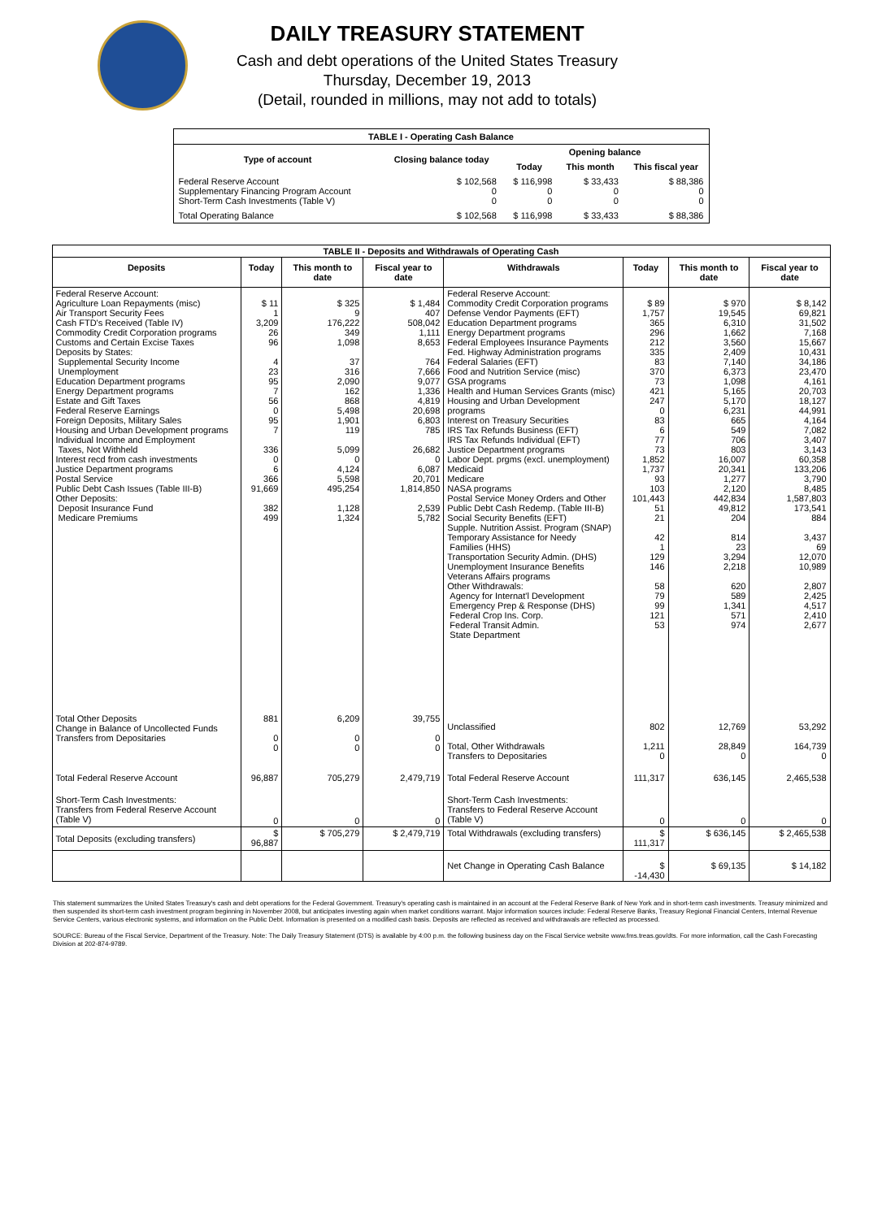DAILY TREASURY STATEMENT
Cash and debt operations of the United States Treasury
Thursday, December 19, 2013
(Detail, rounded in millions, may not add to totals)
| TABLE I - Operating Cash Balance | | | | |
| Type of account | Closing balance today | Opening balance | | |
| | | Today | This month | This fiscal year |
| Federal Reserve Account Supplementary Financing Program Account Short-Term Cash Investments (Table V) | $ 102,568 0 0 | $ 116,998 0 0 | $ 33,433 0 0 | $ 88,386 0 0 |
| Total Operating Balance | $ 102,568 | $ 116,998 | $ 33,433 | $ 88,386 |
| TABLE II - Deposits and Withdrawals of Operating Cash | | | | | | | |
| Deposits | Today | This month to date | Fiscal year to date | Withdrawals | Today | This month to date | Fiscal year to date |
| Federal Reserve Account: Agriculture Loan Repayments (misc) Air Transport Security Fees Cash FTD's Received (Table IV) Commodity Credit Corporation programs Customs and Certain Excise Taxes Deposits by States: Supplemental Security Income Unemployment Education Department programs Energy Department programs Estate and Gift Taxes Federal Reserve Earnings Foreign Deposits, Military Sales Housing and Urban Development programs Individual Income and Employment Taxes, Not Withheld Interest recd from cash investments Justice Department programs Postal Service Public Debt Cash Issues (Table III-B) Other Deposits: Deposit Insurance Fund Medicare Premiums | $ 11 1 3,209 26 96 4 23 95 7 56 0 95 7 336 0 6 366 91,669 382 499 | $ 325 9 176,222 349 1,098 37 316 2,090 162 868 5,498 1,901 119 5,099 0 4,124 5,598 495,254 1,128 1,324 | $ 1,484 407 508,042 1,111 8,653 764 7,666 9,077 1,336 4,819 20,698 6,803 785 26,682 0 6,087 20,701 1,814,850 2,539 5,782 | Federal Reserve Account: Commodity Credit Corporation programs Defense Vendor Payments (EFT) Education Department programs Energy Department programs Federal Employees Insurance Payments Fed. Highway Administration programs Federal Salaries (EFT) Food and Nutrition Service (misc) GSA programs Health and Human Services Grants (misc) Housing and Urban Development programs Interest on Treasury Securities IRS Tax Refunds Business (EFT) IRS Tax Refunds Individual (EFT) Justice Department programs Labor Dept. prgms (excl. unemployment) Medicaid Medicare NASA programs Postal Service Money Orders and Other Public Debt Cash Redemp. (Table III-B) Social Security Benefits (EFT) Supple. Nutrition Assist. Program (SNAP) Temporary Assistance for Needy Families (HHS) Transportation Security Admin. (DHS) Unemployment Insurance Benefits Veterans Affairs programs Other Withdrawals: Agency for Internat'l Development Emergency Prep & Response (DHS) Federal Crop Ins. Corp. Federal Transit Admin. State Department | $ 89 1,757 365 296 212 335 83 370 73 421 247 0 83 6 77 73 1,852 1,737 93 103 101,443 51 21 42 1 129 146 58 79 99 121 53 | $ 970 19,545 6,310 1,662 3,560 2,409 7,140 6,373 1,098 5,165 5,170 6,231 665 549 706 803 16,007 20,341 1,277 2,120 442,834 49,812 204 814 23 3,294 2,218 620 589 1,341 571 974 | $ 8,142 69,821 31,502 7,168 15,667 10,431 34,186 23,470 4,161 20,703 18,127 44,991 4,164 7,082 3,407 3,143 60,358 133,206 3,790 8,485 1,587,803 173,541 884 3,437 69 12,070 10,989 2,807 2,425 4,517 2,410 2,677 |
| Total Other Deposits Change in Balance of Uncollected Funds Transfers from Depositaries | 881 0 0 | 6,209 0 0 | 39,755 0 0 | Unclassified Total, Other Withdrawals Transfers to Depositaries | 802 1,211 0 | 12,769 28,849 0 | 53,292 164,739 0 |
| Total Federal Reserve Account | 96,887 | 705,279 | 2,479,719 | Total Federal Reserve Account | 111,317 | 636,145 | 2,465,538 |
| Short-Term Cash Investments: Transfers from Federal Reserve Account (Table V) | 0 | 0 | 0 | Short-Term Cash Investments: Transfers to Federal Reserve Account (Table V) | 0 | 0 | 0 |
| Total Deposits (excluding transfers) | $ 96,887 | $ 705,279 | $ 2,479,719 | Total Withdrawals (excluding transfers) | $ 111,317 | $ 636,145 | $ 2,465,538 |
| | | | | Net Change in Operating Cash Balance | $ -14,430 | $ 69,135 | $ 14,182 |
This statement summarizes the United States Treasury's cash and debt operations for the Federal Government. Treasury's operating cash is maintained in an account at the Federal Reserve Bank of New York and in short-term cash investments. Treasury minimized and then suspended its short-term cash investment program beginning in November 2008, but anticipates investing again when market conditions warrant. Major information sources include: Federal Reserve Banks, Treasury Regional Financial Centers, Internal Revenue Service Centers, various electronic systems, and information on the Public Debt. Information is presented on a modified cash basis. Deposits are reflected as received and withdrawals are reflected as processed.
SOURCE: Bureau of the Fiscal Service, Department of the Treasury. Note: The Daily Treasury Statement (DTS) is available by 4:00 p.m. the following business day on the Fiscal Service website www.fms.treas.gov/dts. For more information, call the Cash Forecasting Division at 202-874-9789.